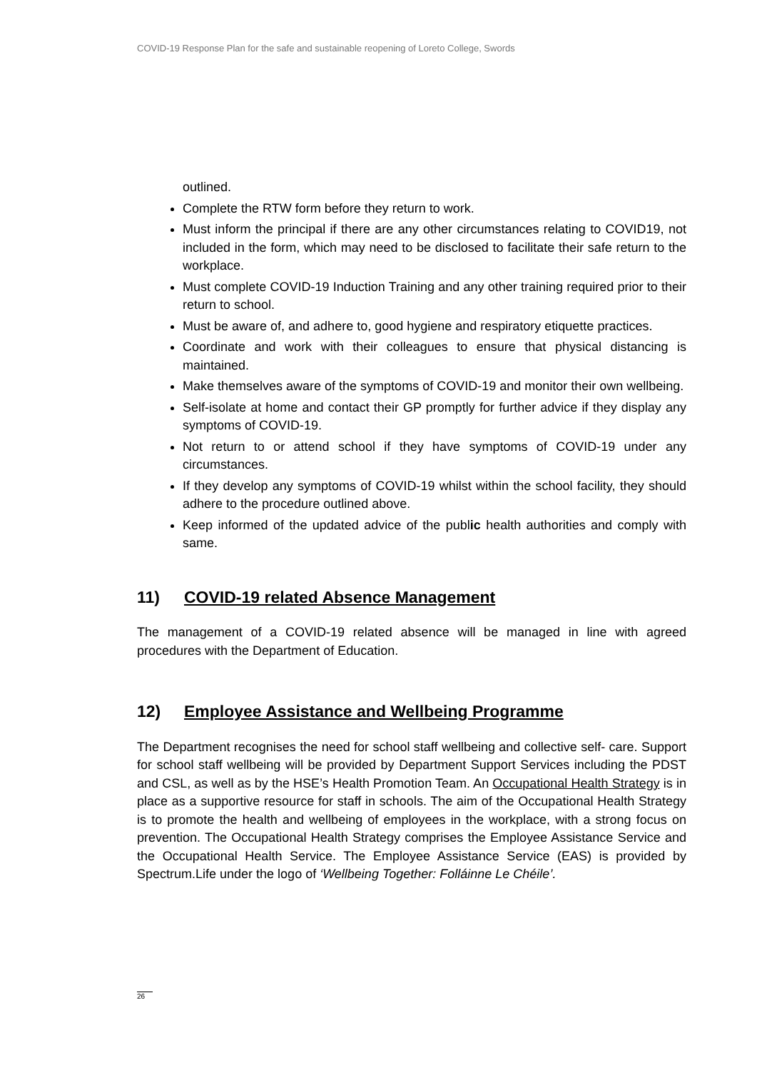COVID-19 Response Plan for the safe and sustainable reopening of Loreto College, Swords
outlined.
Complete the RTW form before they return to work.
Must inform the principal if there are any other circumstances relating to COVID19, not included in the form, which may need to be disclosed to facilitate their safe return to the workplace.
Must complete COVID-19 Induction Training and any other training required prior to their return to school.
Must be aware of, and adhere to, good hygiene and respiratory etiquette practices.
Coordinate and work with their colleagues to ensure that physical distancing is maintained.
Make themselves aware of the symptoms of COVID-19 and monitor their own wellbeing.
Self-isolate at home and contact their GP promptly for further advice if they display any symptoms of COVID-19.
Not return to or attend school if they have symptoms of COVID-19 under any circumstances.
If they develop any symptoms of COVID-19 whilst within the school facility, they should adhere to the procedure outlined above.
Keep informed of the updated advice of the public health authorities and comply with same.
11) COVID-19 related Absence Management
The management of a COVID-19 related absence will be managed in line with agreed procedures with the Department of Education.
12) Employee Assistance and Wellbeing Programme
The Department recognises the need for school staff wellbeing and collective self- care. Support for school staff wellbeing will be provided by Department Support Services including the PDST and CSL, as well as by the HSE’s Health Promotion Team. An Occupational Health Strategy is in place as a supportive resource for staff in schools. The aim of the Occupational Health Strategy is to promote the health and wellbeing of employees in the workplace, with a strong focus on prevention. The Occupational Health Strategy comprises the Employee Assistance Service and the Occupational Health Service. The Employee Assistance Service (EAS) is provided by Spectrum.Life under the logo of ‘Wellbeing Together: Folláinne Le Chéile’.
26